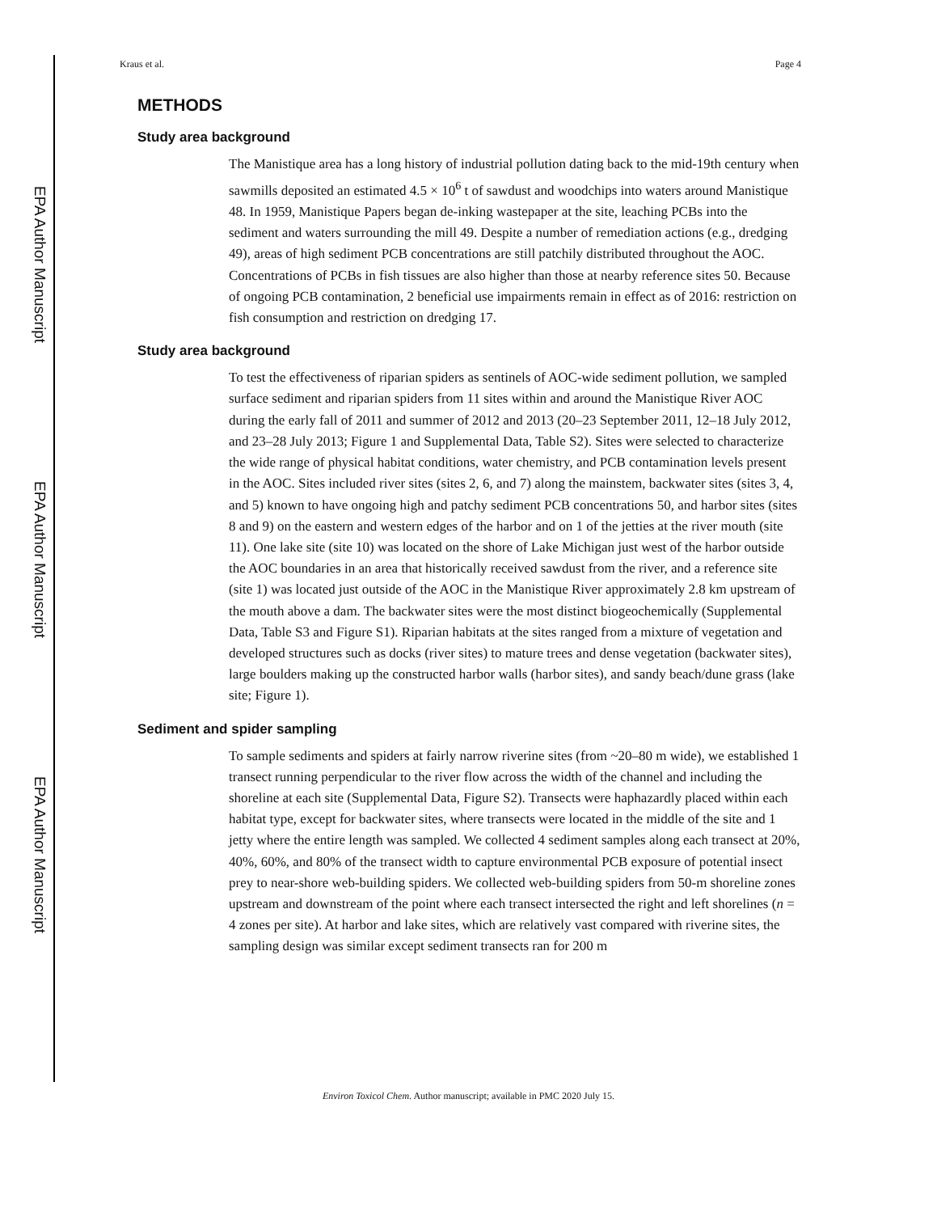EPA Author Manuscript
EPA Author Manuscript
EPA Author Manuscript
Kraus et al. Page 4
METHODS
Study area background
The Manistique area has a long history of industrial pollution dating back to the mid-19th century when sawmills deposited an estimated 4.5 × 10<sup>6</sup> t of sawdust and woodchips into waters around Manistique 48. In 1959, Manistique Papers began de-inking wastepaper at the site, leaching PCBs into the sediment and waters surrounding the mill 49. Despite a number of remediation actions (e.g., dredging 49), areas of high sediment PCB concentrations are still patchily distributed throughout the AOC. Concentrations of PCBs in fish tissues are also higher than those at nearby reference sites 50. Because of ongoing PCB contamination, 2 beneficial use impairments remain in effect as of 2016: restriction on fish consumption and restriction on dredging 17.
Study area background
To test the effectiveness of riparian spiders as sentinels of AOC-wide sediment pollution, we sampled surface sediment and riparian spiders from 11 sites within and around the Manistique River AOC during the early fall of 2011 and summer of 2012 and 2013 (20–23 September 2011, 12–18 July 2012, and 23–28 July 2013; Figure 1 and Supplemental Data, Table S2). Sites were selected to characterize the wide range of physical habitat conditions, water chemistry, and PCB contamination levels present in the AOC. Sites included river sites (sites 2, 6, and 7) along the mainstem, backwater sites (sites 3, 4, and 5) known to have ongoing high and patchy sediment PCB concentrations 50, and harbor sites (sites 8 and 9) on the eastern and western edges of the harbor and on 1 of the jetties at the river mouth (site 11). One lake site (site 10) was located on the shore of Lake Michigan just west of the harbor outside the AOC boundaries in an area that historically received sawdust from the river, and a reference site (site 1) was located just outside of the AOC in the Manistique River approximately 2.8 km upstream of the mouth above a dam. The backwater sites were the most distinct biogeochemically (Supplemental Data, Table S3 and Figure S1). Riparian habitats at the sites ranged from a mixture of vegetation and developed structures such as docks (river sites) to mature trees and dense vegetation (backwater sites), large boulders making up the constructed harbor walls (harbor sites), and sandy beach/dune grass (lake site; Figure 1).
Sediment and spider sampling
To sample sediments and spiders at fairly narrow riverine sites (from ~20–80 m wide), we established 1 transect running perpendicular to the river flow across the width of the channel and including the shoreline at each site (Supplemental Data, Figure S2). Transects were haphazardly placed within each habitat type, except for backwater sites, where transects were located in the middle of the site and 1 jetty where the entire length was sampled. We collected 4 sediment samples along each transect at 20%, 40%, 60%, and 80% of the transect width to capture environmental PCB exposure of potential insect prey to near-shore web-building spiders. We collected web-building spiders from 50-m shoreline zones upstream and downstream of the point where each transect intersected the right and left shorelines (n = 4 zones per site). At harbor and lake sites, which are relatively vast compared with riverine sites, the sampling design was similar except sediment transects ran for 200 m
Environ Toxicol Chem. Author manuscript; available in PMC 2020 July 15.